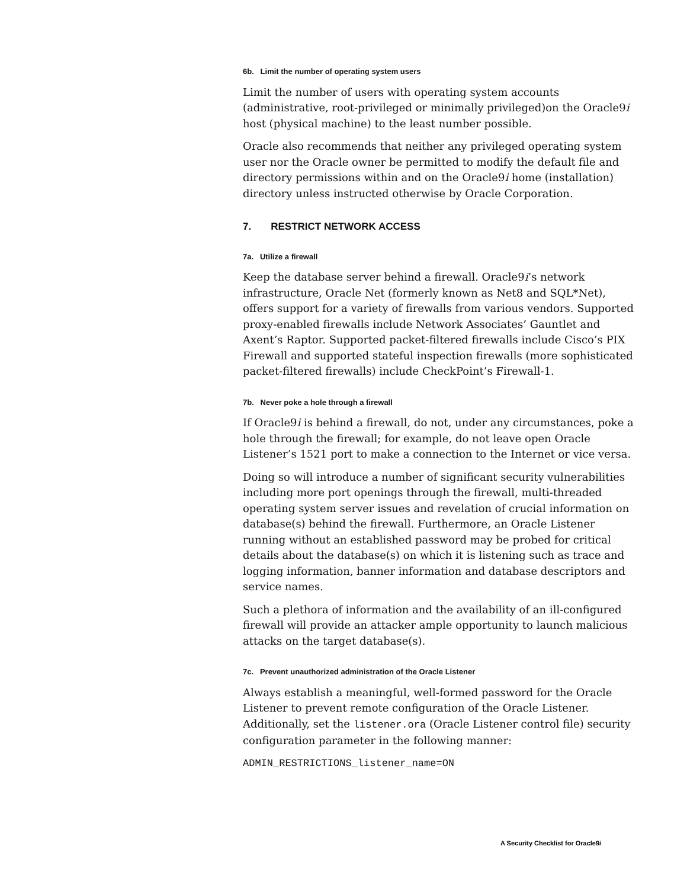6b. Limit the number of operating system users
Limit the number of users with operating system accounts (administrative, root-privileged or minimally privileged)on the Oracle9i host (physical machine) to the least number possible.
Oracle also recommends that neither any privileged operating system user nor the Oracle owner be permitted to modify the default file and directory permissions within and on the Oracle9i home (installation) directory unless instructed otherwise by Oracle Corporation.
7. RESTRICT NETWORK ACCESS
7a. Utilize a firewall
Keep the database server behind a firewall. Oracle9i’s network infrastructure, Oracle Net (formerly known as Net8 and SQL*Net), offers support for a variety of firewalls from various vendors. Supported proxy-enabled firewalls include Network Associates’ Gauntlet and Axent’s Raptor. Supported packet-filtered firewalls include Cisco’s PIX Firewall and supported stateful inspection firewalls (more sophisticated packet-filtered firewalls) include CheckPoint’s Firewall-1.
7b. Never poke a hole through a firewall
If Oracle9i is behind a firewall, do not, under any circumstances, poke a hole through the firewall; for example, do not leave open Oracle Listener’s 1521 port to make a connection to the Internet or vice versa.
Doing so will introduce a number of significant security vulnerabilities including more port openings through the firewall, multi-threaded operating system server issues and revelation of crucial information on database(s) behind the firewall. Furthermore, an Oracle Listener running without an established password may be probed for critical details about the database(s) on which it is listening such as trace and logging information, banner information and database descriptors and service names.
Such a plethora of information and the availability of an ill-configured firewall will provide an attacker ample opportunity to launch malicious attacks on the target database(s).
7c. Prevent unauthorized administration of the Oracle Listener
Always establish a meaningful, well-formed password for the Oracle Listener to prevent remote configuration of the Oracle Listener. Additionally, set the listener.ora (Oracle Listener control file) security configuration parameter in the following manner:
ADMIN_RESTRICTIONS_listener_name=ON
A Security Checklist for Oracle9i